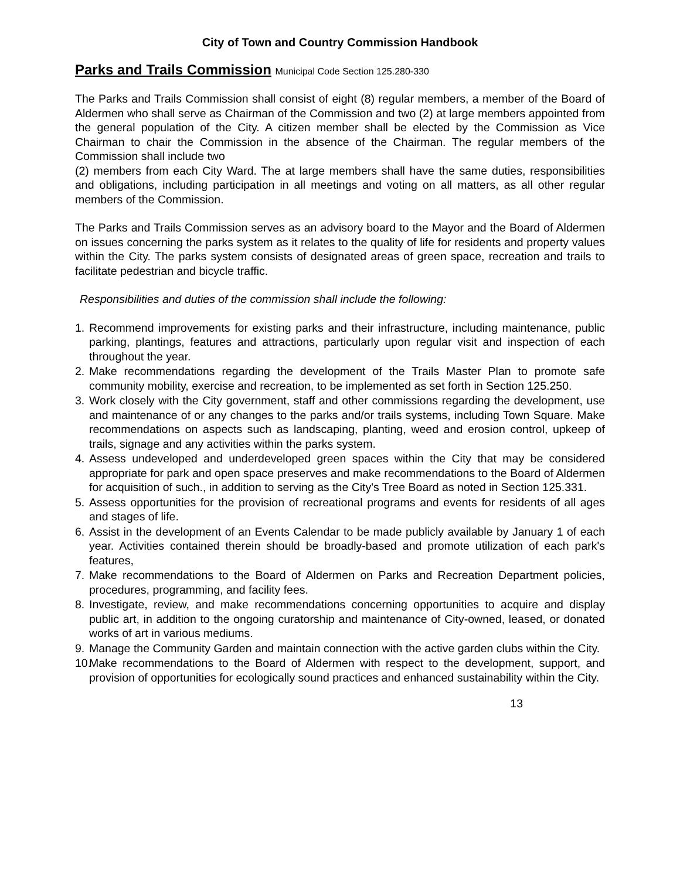City of Town and Country Commission Handbook
Parks and Trails Commission Municipal Code Section 125.280-330
The Parks and Trails Commission shall consist of eight (8) regular members, a member of the Board of Aldermen who shall serve as Chairman of the Commission and two (2) at large members appointed from the general population of the City. A citizen member shall be elected by the Commission as Vice Chairman to chair the Commission in the absence of the Chairman. The regular members of the Commission shall include two
(2) members from each City Ward. The at large members shall have the same duties, responsibilities and obligations, including participation in all meetings and voting on all matters, as all other regular members of the Commission.
The Parks and Trails Commission serves as an advisory board to the Mayor and the Board of Aldermen on issues concerning the parks system as it relates to the quality of life for residents and property values within the City. The parks system consists of designated areas of green space, recreation and trails to facilitate pedestrian and bicycle traffic.
Responsibilities and duties of the commission shall include the following:
1. Recommend improvements for existing parks and their infrastructure, including maintenance, public parking, plantings, features and attractions, particularly upon regular visit and inspection of each throughout the year.
2. Make recommendations regarding the development of the Trails Master Plan to promote safe community mobility, exercise and recreation, to be implemented as set forth in Section 125.250.
3. Work closely with the City government, staff and other commissions regarding the development, use and maintenance of or any changes to the parks and/or trails systems, including Town Square. Make recommendations on aspects such as landscaping, planting, weed and erosion control, upkeep of trails, signage and any activities within the parks system.
4. Assess undeveloped and underdeveloped green spaces within the City that may be considered appropriate for park and open space preserves and make recommendations to the Board of Aldermen for acquisition of such., in addition to serving as the City's Tree Board as noted in Section 125.331.
5. Assess opportunities for the provision of recreational programs and events for residents of all ages and stages of life.
6. Assist in the development of an Events Calendar to be made publicly available by January 1 of each year. Activities contained therein should be broadly-based and promote utilization of each park's features,
7. Make recommendations to the Board of Aldermen on Parks and Recreation Department policies, procedures, programming, and facility fees.
8. Investigate, review, and make recommendations concerning opportunities to acquire and display public art, in addition to the ongoing curatorship and maintenance of City-owned, leased, or donated works of art in various mediums.
9. Manage the Community Garden and maintain connection with the active garden clubs within the City.
10. Make recommendations to the Board of Aldermen with respect to the development, support, and provision of opportunities for ecologically sound practices and enhanced sustainability within the City.
13